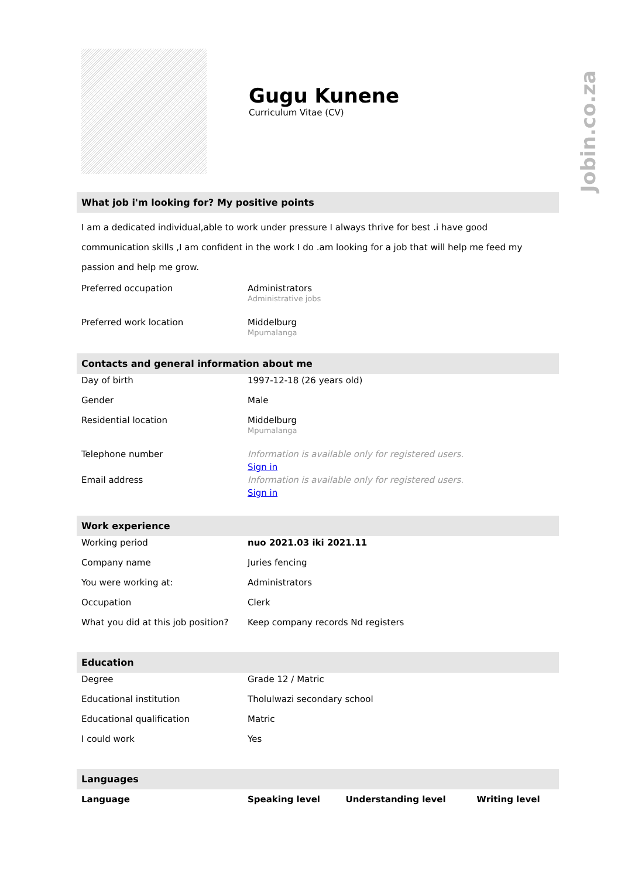Jobin.co.za
Gugu Kunene
Curriculum Vitae (CV)
What job i'm looking for? My positive points
I am a dedicated individual,able to work under pressure I always thrive for best .i have good communication skills ,I am confident in the work I do .am looking for a job that will help me feed my passion and help me grow.
| Preferred occupation | Administrators Administrative jobs |
| Preferred work location | Middelburg Mpumalanga |
Contacts and general information about me
| Day of birth | 1997-12-18 (26 years old) |
| Gender | Male |
| Residential location | Middelburg Mpumalanga |
| Telephone number | Information is available only for registered users. Sign in |
| Email address | Information is available only for registered users. Sign in |
Work experience
| Working period | nuo 2021.03 iki 2021.11 |
| Company name | Juries fencing |
| You were working at: | Administrators |
| Occupation | Clerk |
| What you did at this job position? | Keep company records Nd registers |
Education
| Degree | Grade 12 / Matric |
| Educational institution | Tholulwazi secondary school |
| Educational qualification | Matric |
| I could work | Yes |
Languages
| Language | Speaking level | Understanding level | Writing level |
| --- | --- | --- | --- |